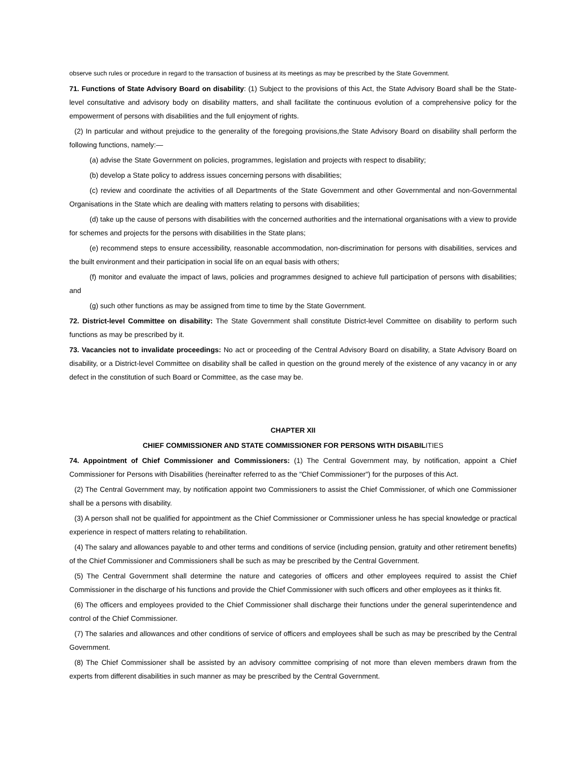observe such rules or procedure in regard to the transaction of business at its meetings as may be prescribed by the State Government.
71. Functions of State Advisory Board on disability: (1) Subject to the provisions of this Act, the State Advisory Board shall be the State-level consultative and advisory body on disability matters, and shall facilitate the continuous evolution of a comprehensive policy for the empowerment of persons with disabilities and the full enjoyment of rights.
(2) In particular and without prejudice to the generality of the foregoing provisions,the State Advisory Board on disability shall perform the following functions, namely:—
(a) advise the State Government on policies, programmes, legislation and projects with respect to disability;
(b) develop a State policy to address issues concerning persons with disabilities;
(c) review and coordinate the activities of all Departments of the State Government and other Governmental and non-Governmental Organisations in the State which are dealing with matters relating to persons with disabilities;
(d) take up the cause of persons with disabilities with the concerned authorities and the international organisations with a view to provide for schemes and projects for the persons with disabilities in the State plans;
(e) recommend steps to ensure accessibility, reasonable accommodation, non-discrimination for persons with disabilities, services and the built environment and their participation in social life on an equal basis with others;
(f) monitor and evaluate the impact of laws, policies and programmes designed to achieve full participation of persons with disabilities; and
(g) such other functions as may be assigned from time to time by the State Government.
72. District-level Committee on disability: The State Government shall constitute District-level Committee on disability to perform such functions as may be prescribed by it.
73. Vacancies not to invalidate proceedings: No act or proceeding of the Central Advisory Board on disability, a State Advisory Board on disability, or a District-level Committee on disability shall be called in question on the ground merely of the existence of any vacancy in or any defect in the constitution of such Board or Committee, as the case may be.
CHAPTER XII
CHIEF COMMISSIONER AND STATE COMMISSIONER FOR PERSONS WITH DISABILITIES
74. Appointment of Chief Commissioner and Commissioners: (1) The Central Government may, by notification, appoint a Chief Commissioner for Persons with Disabilities (hereinafter referred to as the "Chief Commissioner") for the purposes of this Act.
(2) The Central Government may, by notification appoint two Commissioners to assist the Chief Commissioner, of which one Commissioner shall be a persons with disability.
(3) A person shall not be qualified for appointment as the Chief Commissioner or Commissioner unless he has special knowledge or practical experience in respect of matters relating to rehabilitation.
(4) The salary and allowances payable to and other terms and conditions of service (including pension, gratuity and other retirement benefits) of the Chief Commissioner and Commissioners shall be such as may be prescribed by the Central Government.
(5) The Central Government shall determine the nature and categories of officers and other employees required to assist the Chief Commissioner in the discharge of his functions and provide the Chief Commissioner with such officers and other employees as it thinks fit.
(6) The officers and employees provided to the Chief Commissioner shall discharge their functions under the general superintendence and control of the Chief Commissioner.
(7) The salaries and allowances and other conditions of service of officers and employees shall be such as may be prescribed by the Central Government.
(8) The Chief Commissioner shall be assisted by an advisory committee comprising of not more than eleven members drawn from the experts from different disabilities in such manner as may be prescribed by the Central Government.